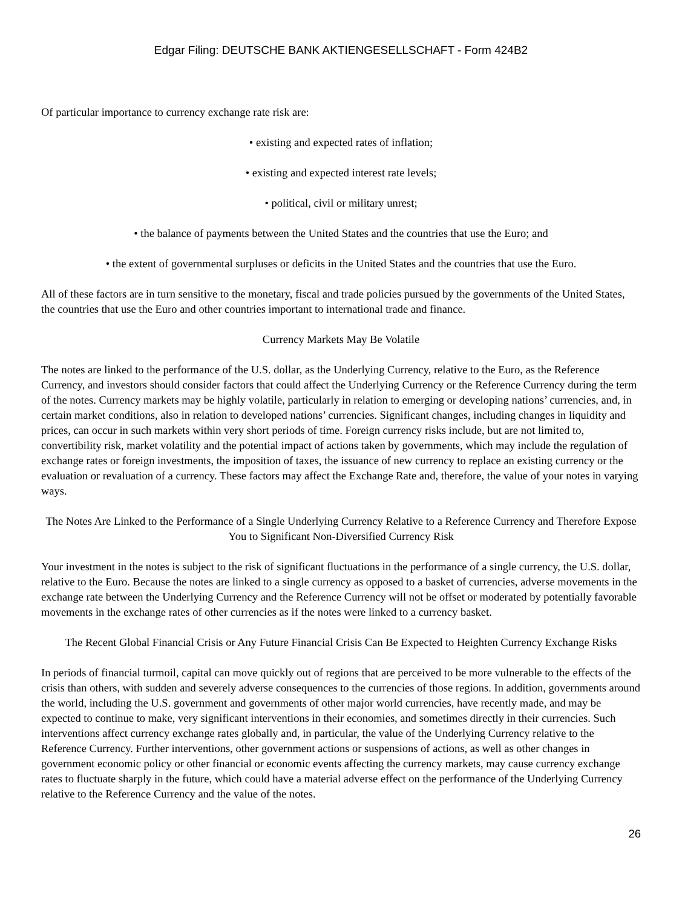Edgar Filing: DEUTSCHE BANK AKTIENGESELLSCHAFT - Form 424B2
Of particular importance to currency exchange rate risk are:
• existing and expected rates of inflation;
• existing and expected interest rate levels;
• political, civil or military unrest;
• the balance of payments between the United States and the countries that use the Euro; and
• the extent of governmental surpluses or deficits in the United States and the countries that use the Euro.
All of these factors are in turn sensitive to the monetary, fiscal and trade policies pursued by the governments of the United States, the countries that use the Euro and other countries important to international trade and finance.
Currency Markets May Be Volatile
The notes are linked to the performance of the U.S. dollar, as the Underlying Currency, relative to the Euro, as the Reference Currency, and investors should consider factors that could affect the Underlying Currency or the Reference Currency during the term of the notes. Currency markets may be highly volatile, particularly in relation to emerging or developing nations’ currencies, and, in certain market conditions, also in relation to developed nations’ currencies. Significant changes, including changes in liquidity and prices, can occur in such markets within very short periods of time. Foreign currency risks include, but are not limited to, convertibility risk, market volatility and the potential impact of actions taken by governments, which may include the regulation of exchange rates or foreign investments, the imposition of taxes, the issuance of new currency to replace an existing currency or the evaluation or revaluation of a currency. These factors may affect the Exchange Rate and, therefore, the value of your notes in varying ways.
The Notes Are Linked to the Performance of a Single Underlying Currency Relative to a Reference Currency and Therefore Expose You to Significant Non-Diversified Currency Risk
Your investment in the notes is subject to the risk of significant fluctuations in the performance of a single currency, the U.S. dollar, relative to the Euro. Because the notes are linked to a single currency as opposed to a basket of currencies, adverse movements in the exchange rate between the Underlying Currency and the Reference Currency will not be offset or moderated by potentially favorable movements in the exchange rates of other currencies as if the notes were linked to a currency basket.
The Recent Global Financial Crisis or Any Future Financial Crisis Can Be Expected to Heighten Currency Exchange Risks
In periods of financial turmoil, capital can move quickly out of regions that are perceived to be more vulnerable to the effects of the crisis than others, with sudden and severely adverse consequences to the currencies of those regions. In addition, governments around the world, including the U.S. government and governments of other major world currencies, have recently made, and may be expected to continue to make, very significant interventions in their economies, and sometimes directly in their currencies. Such interventions affect currency exchange rates globally and, in particular, the value of the Underlying Currency relative to the Reference Currency. Further interventions, other government actions or suspensions of actions, as well as other changes in government economic policy or other financial or economic events affecting the currency markets, may cause currency exchange rates to fluctuate sharply in the future, which could have a material adverse effect on the performance of the Underlying Currency relative to the Reference Currency and the value of the notes.
26